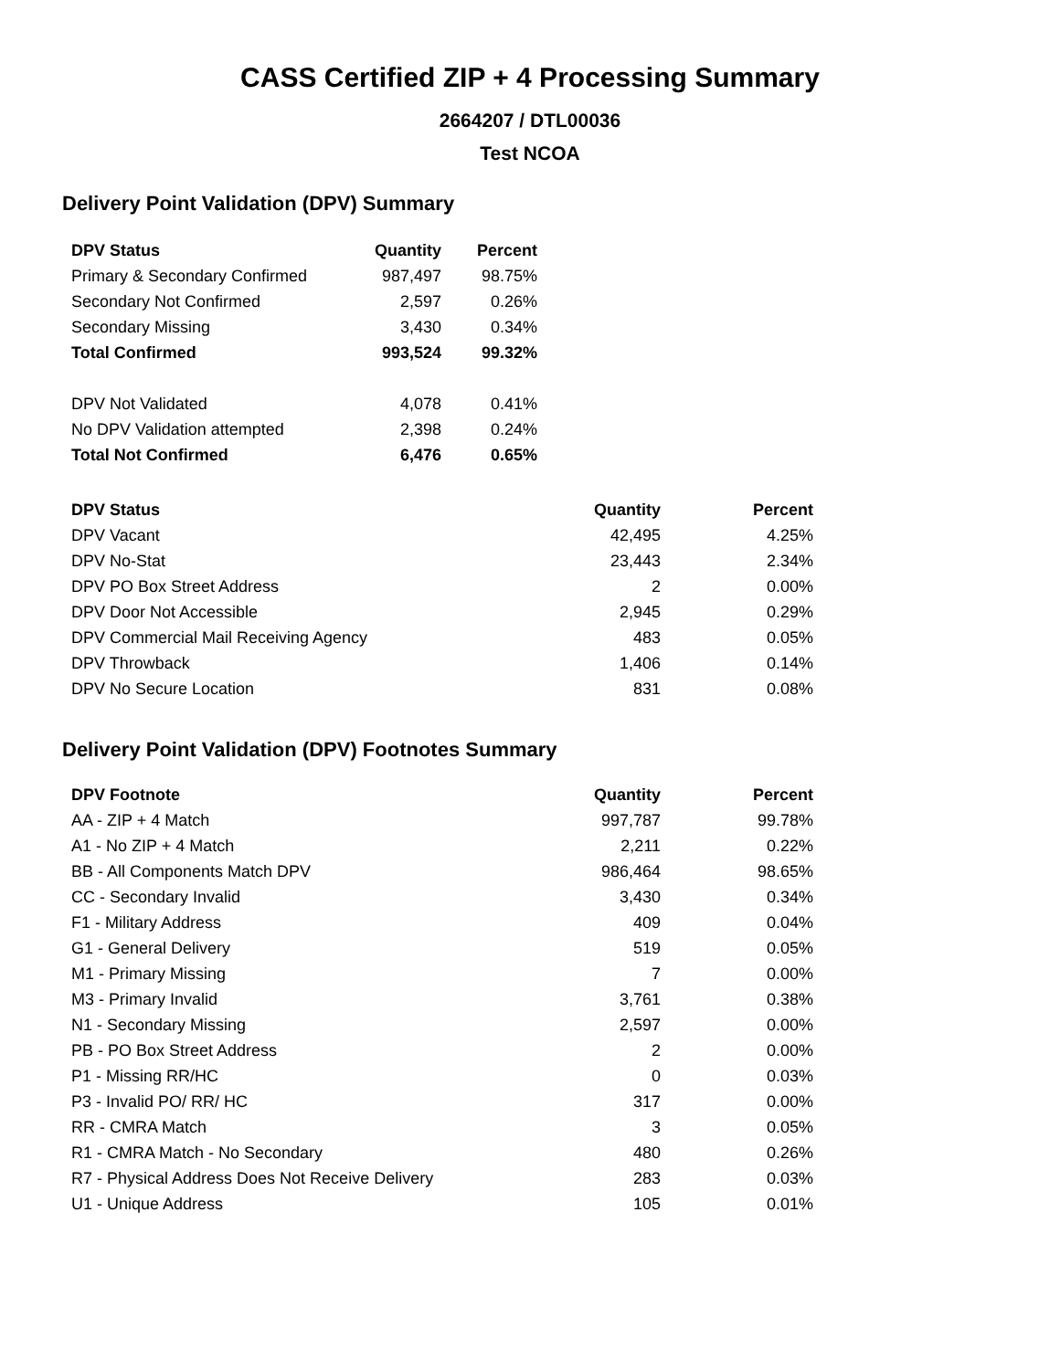CASS Certified ZIP + 4 Processing Summary
2664207 / DTL00036
Test NCOA
Delivery Point Validation (DPV) Summary
| DPV Status | Quantity | Percent |
| --- | --- | --- |
| Primary & Secondary Confirmed | 987,497 | 98.75% |
| Secondary Not Confirmed | 2,597 | 0.26% |
| Secondary Missing | 3,430 | 0.34% |
| Total Confirmed | 993,524 | 99.32% |
| DPV Not Validated | 4,078 | 0.41% |
| No DPV Validation attempted | 2,398 | 0.24% |
| Total Not Confirmed | 6,476 | 0.65% |
| DPV Status | Quantity | Percent |
| --- | --- | --- |
| DPV Vacant | 42,495 | 4.25% |
| DPV No-Stat | 23,443 | 2.34% |
| DPV PO Box Street Address | 2 | 0.00% |
| DPV Door Not Accessible | 2,945 | 0.29% |
| DPV Commercial Mail Receiving Agency | 483 | 0.05% |
| DPV Throwback | 1,406 | 0.14% |
| DPV No Secure Location | 831 | 0.08% |
Delivery Point Validation (DPV) Footnotes Summary
| DPV Footnote | Quantity | Percent |
| --- | --- | --- |
| AA - ZIP + 4 Match | 997,787 | 99.78% |
| A1 - No ZIP + 4 Match | 2,211 | 0.22% |
| BB - All Components Match DPV | 986,464 | 98.65% |
| CC - Secondary Invalid | 3,430 | 0.34% |
| F1 - Military Address | 409 | 0.04% |
| G1 - General Delivery | 519 | 0.05% |
| M1 - Primary Missing | 7 | 0.00% |
| M3 - Primary Invalid | 3,761 | 0.38% |
| N1 - Secondary Missing | 2,597 | 0.00% |
| PB - PO Box Street Address | 2 | 0.00% |
| P1 - Missing RR/HC | 0 | 0.03% |
| P3 - Invalid PO/ RR/ HC | 317 | 0.00% |
| RR - CMRA Match | 3 | 0.05% |
| R1 - CMRA Match - No Secondary | 480 | 0.26% |
| R7 - Physical Address Does Not Receive Delivery | 283 | 0.03% |
| U1 - Unique Address | 105 | 0.01% |